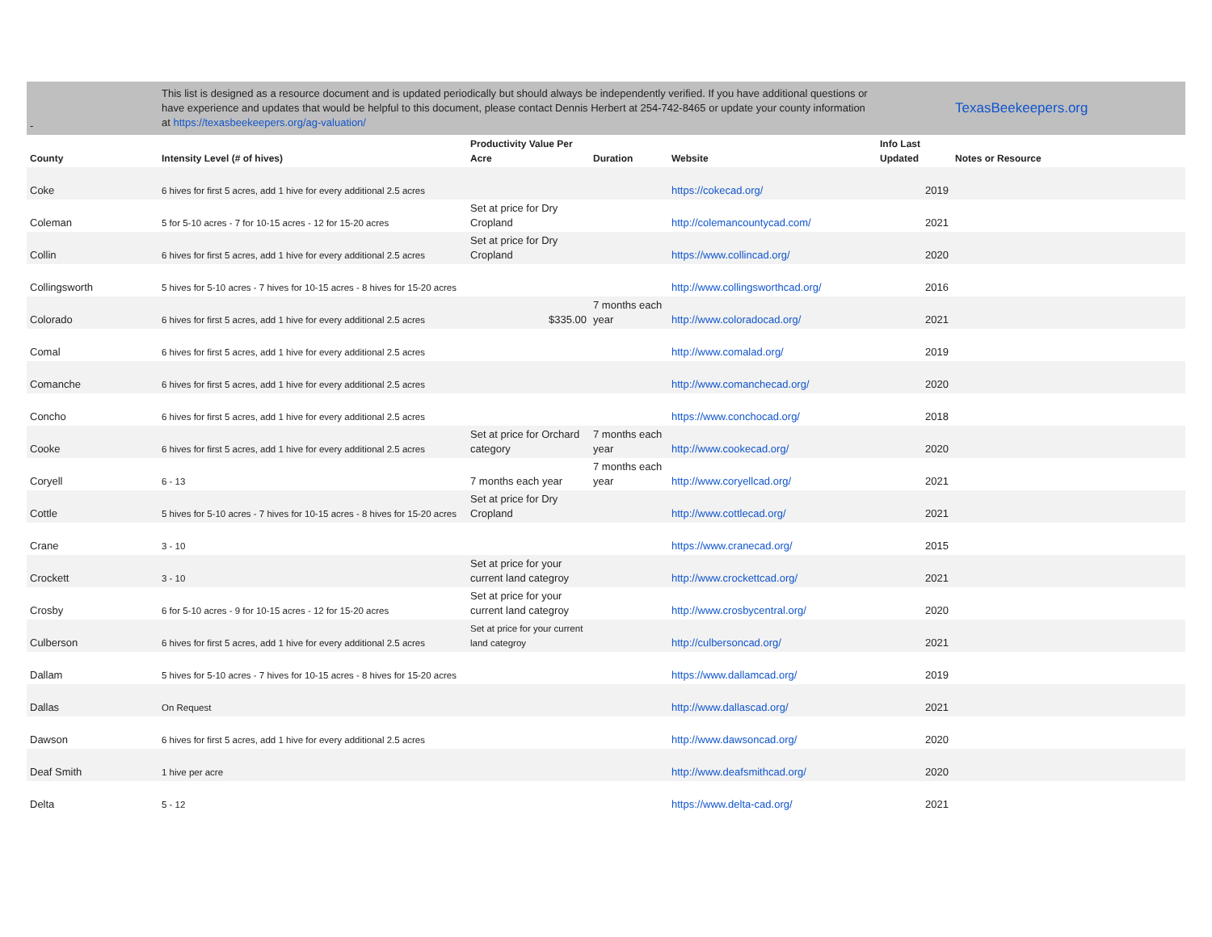| - | This list is designed as a resource document and is updated periodically but should always be independently verified. If you have additional questions or have experience and updates that would be helpful to this document, please contact Dennis Herbert at 254-742-8465 or update your county information at https://texasbeekeepers.org/ag-valuation/ | | | | | TexasBeekeepers.org |
| County | Intensity Level (# of hives) | Productivity Value Per Acre | Duration | Website | Info Last Updated | Notes or Resource |
| Coke | 6 hives for first 5 acres, add 1 hive for every additional 2.5 acres | | | https://cokecad.org/ | 2019 | |
| Coleman | 5 for 5-10 acres - 7 for 10-15 acres - 12 for 15-20 acres | Set at price for Dry Cropland | | http://colemancountycad.com/ | 2021 | |
| Collin | 6 hives for first 5 acres, add 1 hive for every additional 2.5 acres | Set at price for Dry Cropland | | https://www.collincad.org/ | 2020 | |
| Collingsworth | 5 hives for 5-10 acres - 7 hives for 10-15 acres - 8 hives for 15-20 acres | | | http://www.collingsworthcad.org/ | 2016 | |
| Colorado | 6 hives for first 5 acres, add 1 hive for every additional 2.5 acres | $335.00 | 7 months each year | http://www.coloradocad.org/ | 2021 | |
| Comal | 6 hives for first 5 acres, add 1 hive for every additional 2.5 acres | | | http://www.comalad.org/ | 2019 | |
| Comanche | 6 hives for first 5 acres, add 1 hive for every additional 2.5 acres | | | http://www.comanchecad.org/ | 2020 | |
| Concho | 6 hives for first 5 acres, add 1 hive for every additional 2.5 acres | | | https://www.conchocad.org/ | 2018 | |
| Cooke | 6 hives for first 5 acres, add 1 hive for every additional 2.5 acres | Set at price for Orchard category | 7 months each year | http://www.cookecad.org/ | 2020 | |
| Coryell | 6 - 13 | 7 months each year | 7 months each year | http://www.coryellcad.org/ | 2021 | |
| Cottle | 5 hives for 5-10 acres - 7 hives for 10-15 acres - 8 hives for 15-20 acres | Set at price for Dry Cropland | | http://www.cottlecad.org/ | 2021 | |
| Crane | 3 - 10 | | | https://www.cranecad.org/ | 2015 | |
| Crockett | 3 - 10 | Set at price for your current land categroy | | http://www.crockettcad.org/ | 2021 | |
| Crosby | 6 for 5-10 acres - 9 for 10-15 acres - 12 for 15-20 acres | Set at price for your current land categroy | | http://www.crosbycentral.org/ | 2020 | |
| Culberson | 6 hives for first 5 acres, add 1 hive for every additional 2.5 acres | Set at price for your current land categroy | | http://culbersoncad.org/ | 2021 | |
| Dallam | 5 hives for 5-10 acres - 7 hives for 10-15 acres - 8 hives for 15-20 acres | | | https://www.dallamcad.org/ | 2019 | |
| Dallas | On Request | | | http://www.dallascad.org/ | 2021 | |
| Dawson | 6 hives for first 5 acres, add 1 hive for every additional 2.5 acres | | | http://www.dawsoncad.org/ | 2020 | |
| Deaf Smith | 1 hive per acre | | | http://www.deafsmithcad.org/ | 2020 | |
| Delta | 5 - 12 | | | https://www.delta-cad.org/ | 2021 | |